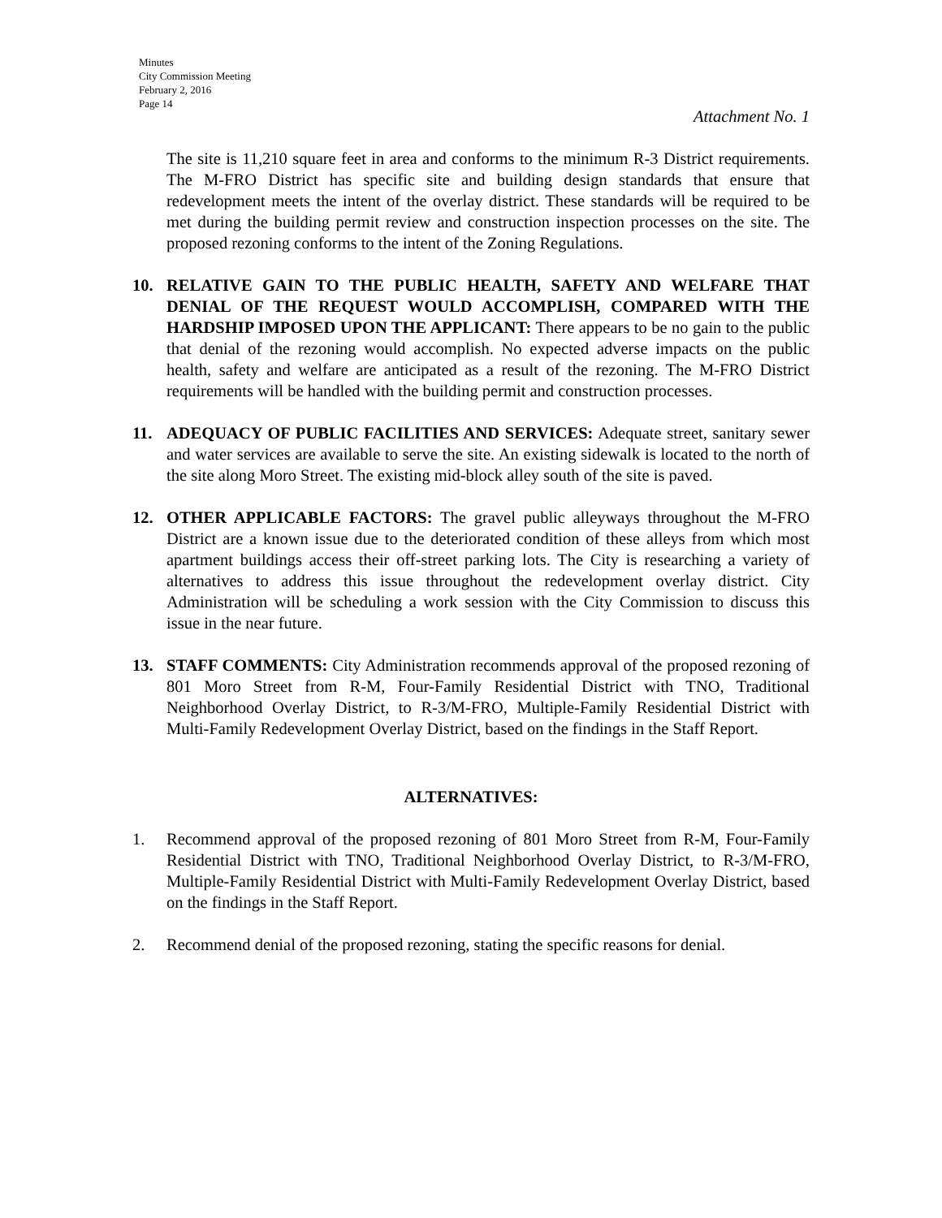Minutes
City Commission Meeting
February 2, 2016
Page 14
Attachment No. 1
The site is 11,210 square feet in area and conforms to the minimum R-3 District requirements. The M-FRO District has specific site and building design standards that ensure that redevelopment meets the intent of the overlay district. These standards will be required to be met during the building permit review and construction inspection processes on the site. The proposed rezoning conforms to the intent of the Zoning Regulations.
10. RELATIVE GAIN TO THE PUBLIC HEALTH, SAFETY AND WELFARE THAT DENIAL OF THE REQUEST WOULD ACCOMPLISH, COMPARED WITH THE HARDSHIP IMPOSED UPON THE APPLICANT: There appears to be no gain to the public that denial of the rezoning would accomplish. No expected adverse impacts on the public health, safety and welfare are anticipated as a result of the rezoning. The M-FRO District requirements will be handled with the building permit and construction processes.
11. ADEQUACY OF PUBLIC FACILITIES AND SERVICES: Adequate street, sanitary sewer and water services are available to serve the site. An existing sidewalk is located to the north of the site along Moro Street. The existing mid-block alley south of the site is paved.
12. OTHER APPLICABLE FACTORS: The gravel public alleyways throughout the M-FRO District are a known issue due to the deteriorated condition of these alleys from which most apartment buildings access their off-street parking lots. The City is researching a variety of alternatives to address this issue throughout the redevelopment overlay district. City Administration will be scheduling a work session with the City Commission to discuss this issue in the near future.
13. STAFF COMMENTS: City Administration recommends approval of the proposed rezoning of 801 Moro Street from R-M, Four-Family Residential District with TNO, Traditional Neighborhood Overlay District, to R-3/M-FRO, Multiple-Family Residential District with Multi-Family Redevelopment Overlay District, based on the findings in the Staff Report.
ALTERNATIVES:
1. Recommend approval of the proposed rezoning of 801 Moro Street from R-M, Four-Family Residential District with TNO, Traditional Neighborhood Overlay District, to R-3/M-FRO, Multiple-Family Residential District with Multi-Family Redevelopment Overlay District, based on the findings in the Staff Report.
2. Recommend denial of the proposed rezoning, stating the specific reasons for denial.